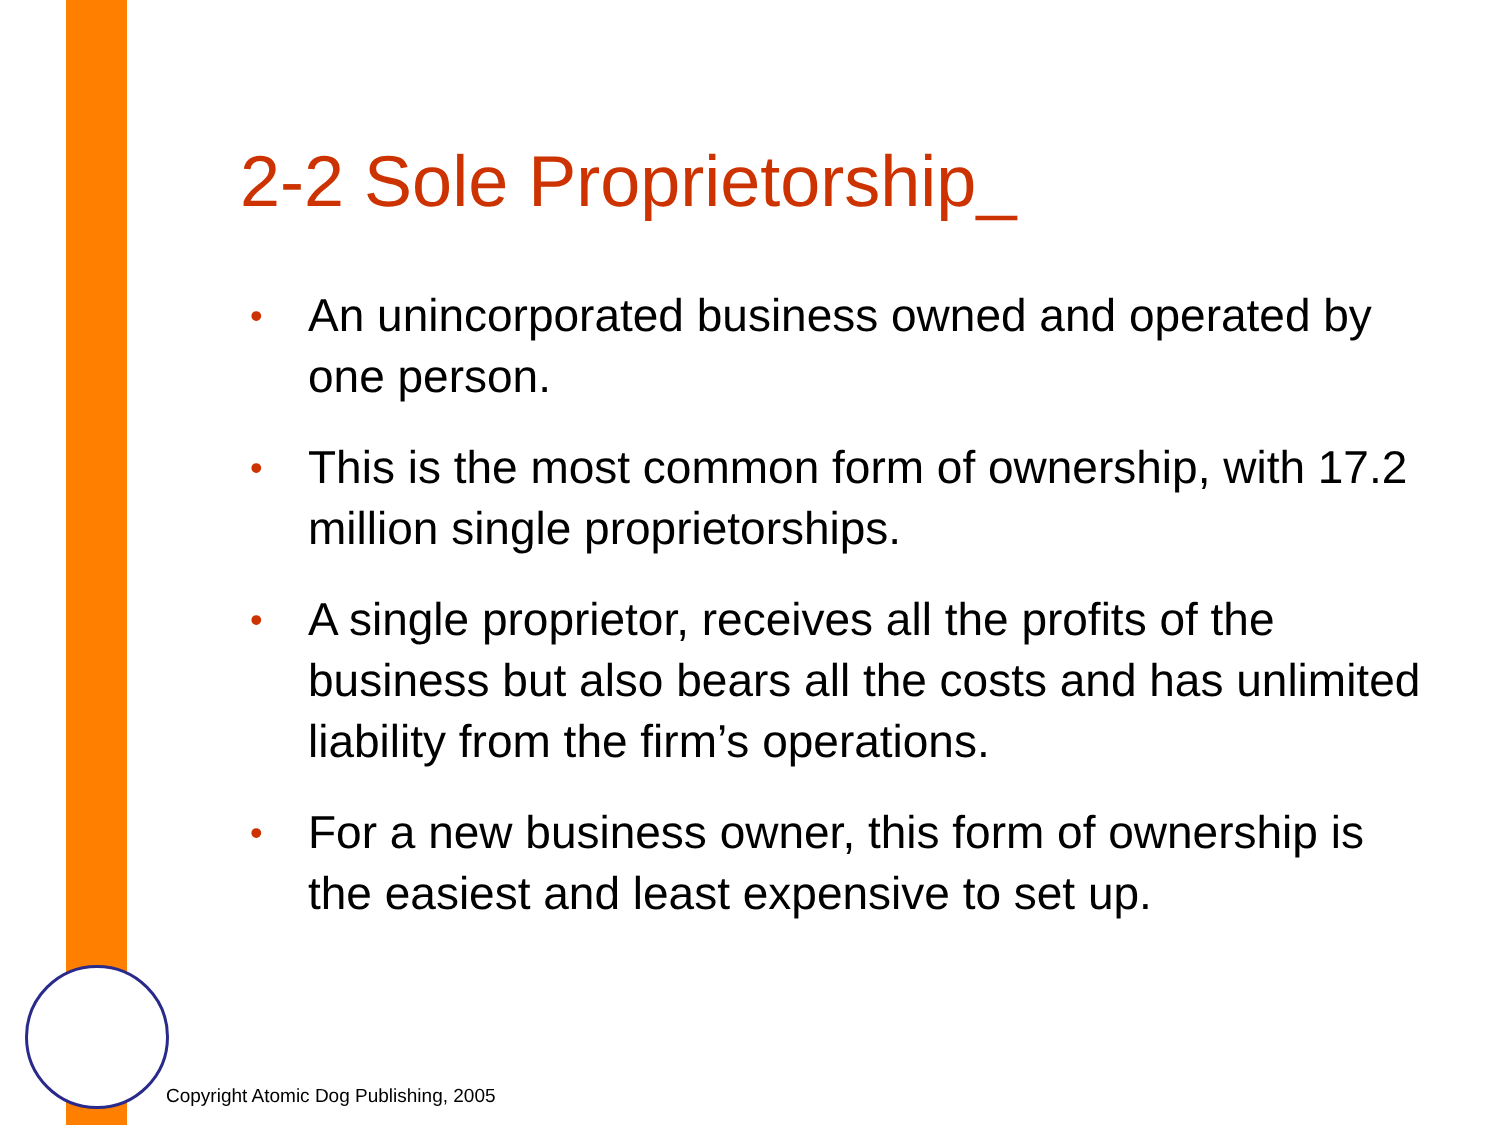2-2 Sole Proprietorship_
• An unincorporated business owned and operated by one person.
• This is the most common form of ownership, with 17.2 million single proprietorships.
• A single proprietor, receives all the profits of the business but also bears all the costs and has unlimited liability from the firm’s operations.
• For a new business owner, this form of ownership is the easiest and least expensive to set up.
Copyright Atomic Dog Publishing, 2005